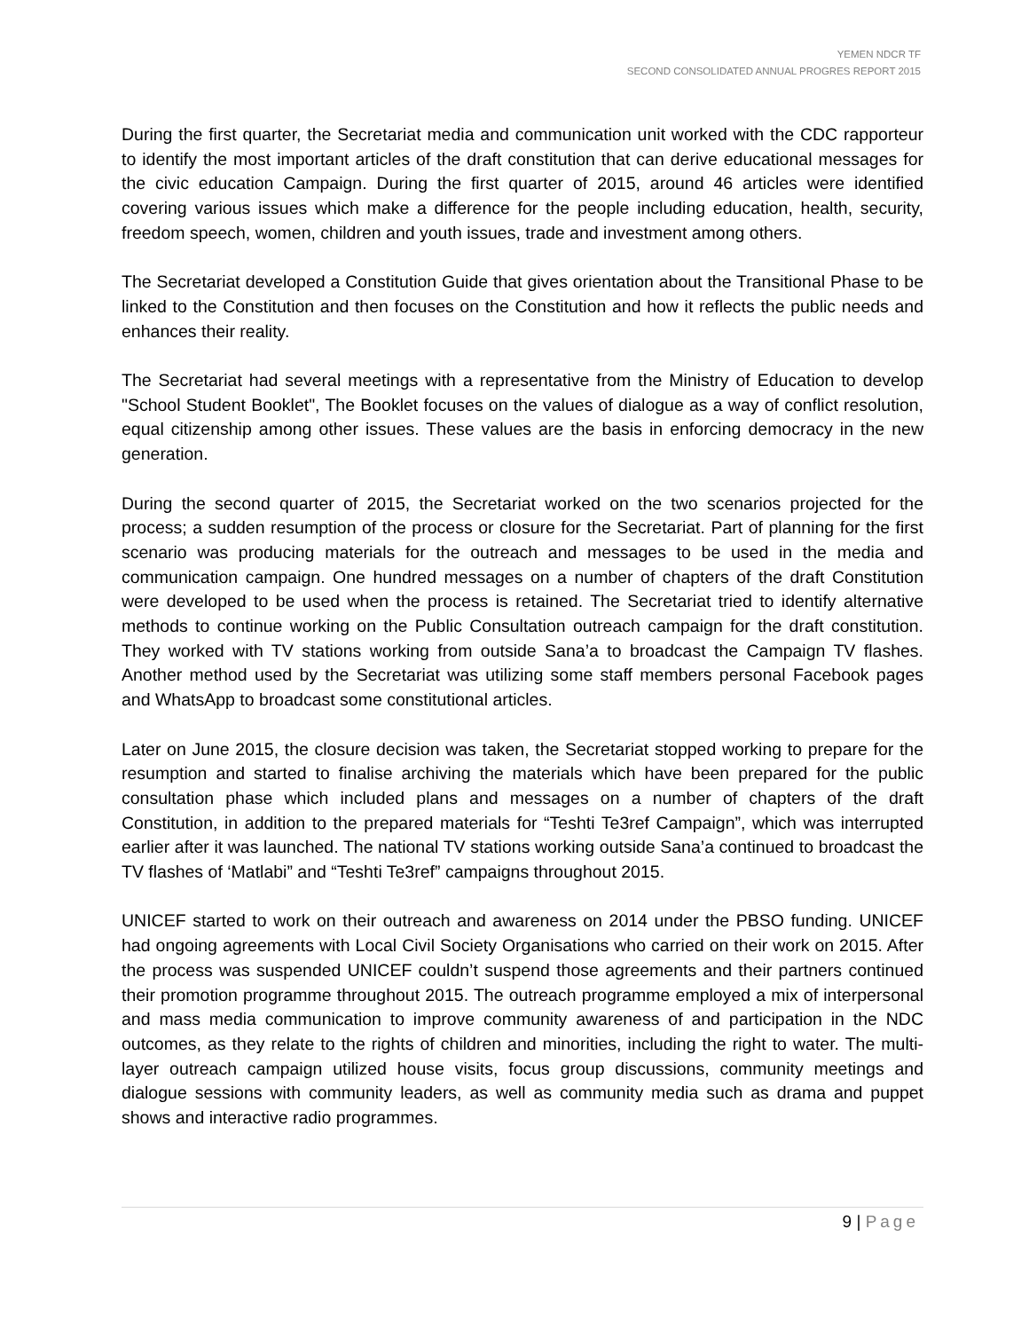YEMEN NDCR TF
SECOND CONSOLIDATED ANNUAL PROGRES REPORT 2015
During the first quarter, the Secretariat media and communication unit worked with the CDC rapporteur to identify the most important articles of the draft constitution that can derive educational messages for the civic education Campaign. During the first quarter of 2015, around 46 articles were identified covering various issues which make a difference for the people including education, health, security, freedom speech, women, children and youth issues, trade and investment among others.
The Secretariat developed a Constitution Guide that gives orientation about the Transitional Phase to be linked to the Constitution and then focuses on the Constitution and how it reflects the public needs and enhances their reality.
The Secretariat had several meetings with a representative from the Ministry of Education to develop "School Student Booklet", The Booklet focuses on the values of dialogue as a way of conflict resolution, equal citizenship among other issues. These values are the basis in enforcing democracy in the new generation.
During the second quarter of 2015, the Secretariat worked on the two scenarios projected for the process; a sudden resumption of the process or closure for the Secretariat. Part of planning for the first scenario was producing materials for the outreach and messages to be used in the media and communication campaign. One hundred messages on a number of chapters of the draft Constitution were developed to be used when the process is retained. The Secretariat tried to identify alternative methods to continue working on the Public Consultation outreach campaign for the draft constitution. They worked with TV stations working from outside Sana’a to broadcast the Campaign TV flashes. Another method used by the Secretariat was utilizing some staff members personal Facebook pages and WhatsApp to broadcast some constitutional articles.
Later on June 2015, the closure decision was taken, the Secretariat stopped working to prepare for the resumption and started to finalise archiving the materials which have been prepared for the public consultation phase which included plans and messages on a number of chapters of the draft Constitution, in addition to the prepared materials for “Teshti Te3ref Campaign”, which was interrupted earlier after it was launched. The national TV stations working outside Sana’a continued to broadcast the TV flashes of ‘Matlabi” and “Teshti Te3ref” campaigns throughout 2015.
UNICEF started to work on their outreach and awareness on 2014 under the PBSO funding. UNICEF had ongoing agreements with Local Civil Society Organisations who carried on their work on 2015. After the process was suspended UNICEF couldn’t suspend those agreements and their partners continued their promotion programme throughout 2015. The outreach programme employed a mix of interpersonal and mass media communication to improve community awareness of and participation in the NDC outcomes, as they relate to the rights of children and minorities, including the right to water. The multi-layer outreach campaign utilized house visits, focus group discussions, community meetings and dialogue sessions with community leaders, as well as community media such as drama and puppet shows and interactive radio programmes.
9 | Page